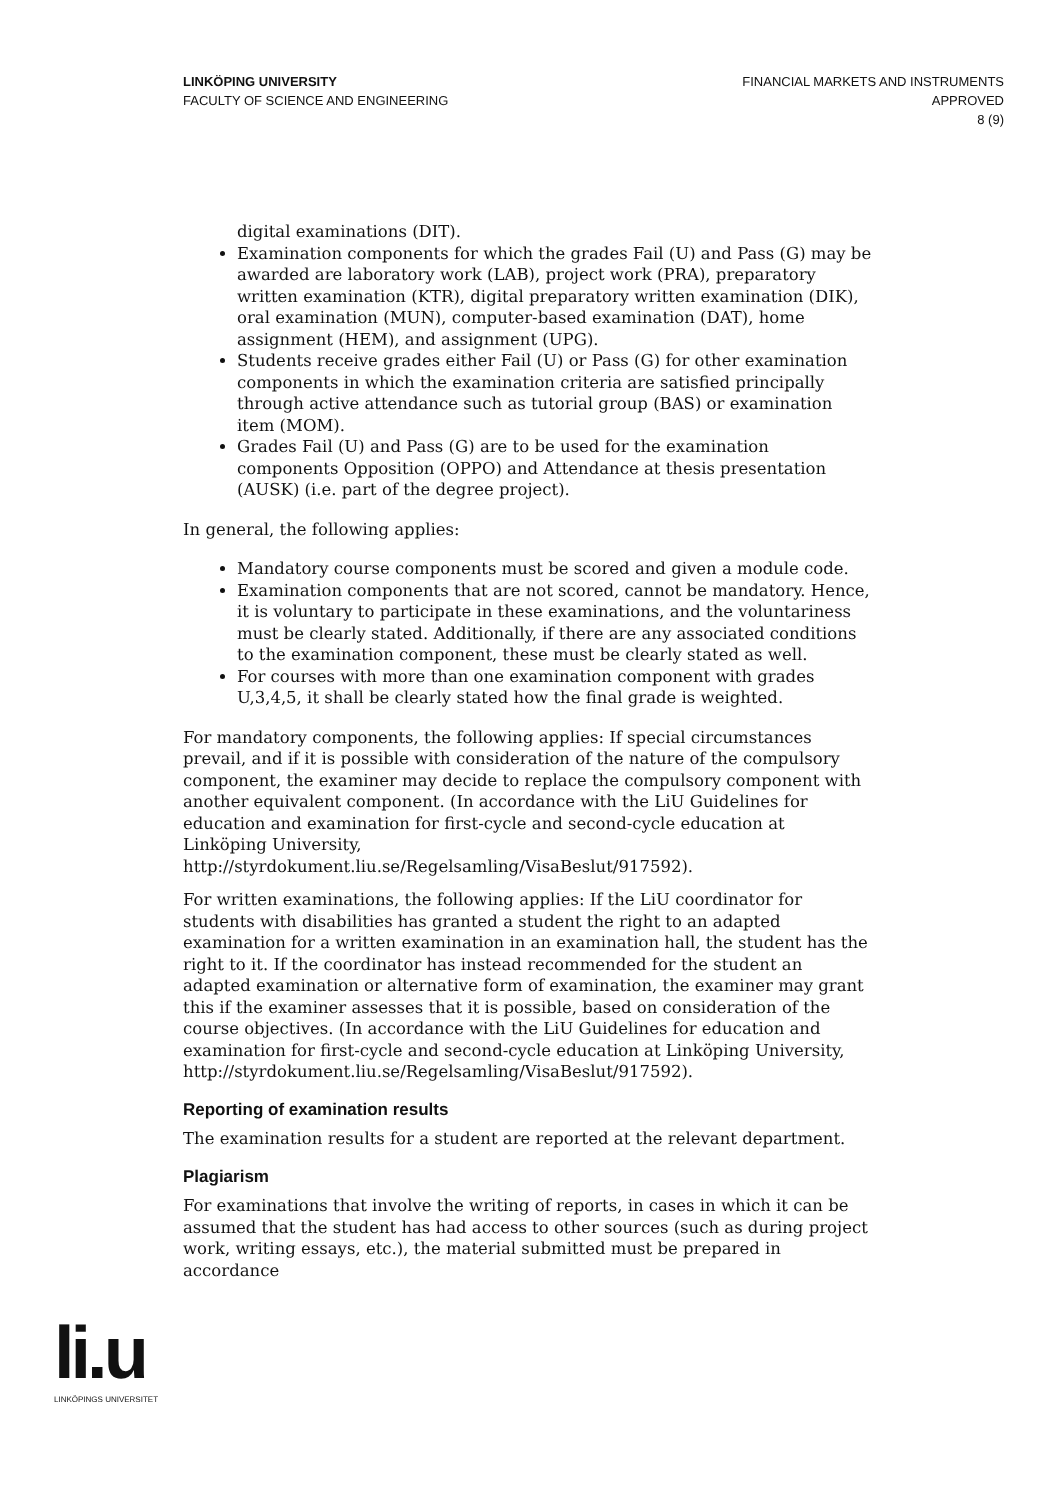LINKÖPING UNIVERSITY
FACULTY OF SCIENCE AND ENGINEERING
FINANCIAL MARKETS AND INSTRUMENTS
APPROVED
8 (9)
digital examinations (DIT).
Examination components for which the grades Fail (U) and Pass (G) may be awarded are laboratory work (LAB), project work (PRA), preparatory written examination (KTR), digital preparatory written examination (DIK), oral examination (MUN), computer-based examination (DAT), home assignment (HEM), and assignment (UPG).
Students receive grades either Fail (U) or Pass (G) for other examination components in which the examination criteria are satisfied principally through active attendance such as tutorial group (BAS) or examination item (MOM).
Grades Fail (U) and Pass (G) are to be used for the examination components Opposition (OPPO) and Attendance at thesis presentation (AUSK) (i.e. part of the degree project).
In general, the following applies:
Mandatory course components must be scored and given a module code.
Examination components that are not scored, cannot be mandatory. Hence, it is voluntary to participate in these examinations, and the voluntariness must be clearly stated. Additionally, if there are any associated conditions to the examination component, these must be clearly stated as well.
For courses with more than one examination component with grades U,3,4,5, it shall be clearly stated how the final grade is weighted.
For mandatory components, the following applies: If special circumstances prevail, and if it is possible with consideration of the nature of the compulsory component, the examiner may decide to replace the compulsory component with another equivalent component. (In accordance with the LiU Guidelines for education and examination for first-cycle and second-cycle education at Linköping University, http://styrdokument.liu.se/Regelsamling/VisaBeslut/917592).
For written examinations, the following applies: If the LiU coordinator for students with disabilities has granted a student the right to an adapted examination for a written examination in an examination hall, the student has the right to it. If the coordinator has instead recommended for the student an adapted examination or alternative form of examination, the examiner may grant this if the examiner assesses that it is possible, based on consideration of the course objectives. (In accordance with the LiU Guidelines for education and examination for first-cycle and second-cycle education at Linköping University, http://styrdokument.liu.se/Regelsamling/VisaBeslut/917592).
Reporting of examination results
The examination results for a student are reported at the relevant department.
Plagiarism
For examinations that involve the writing of reports, in cases in which it can be assumed that the student has had access to other sources (such as during project work, writing essays, etc.), the material submitted must be prepared in accordance
li.u
LINKÖPINGS UNIVERSITET